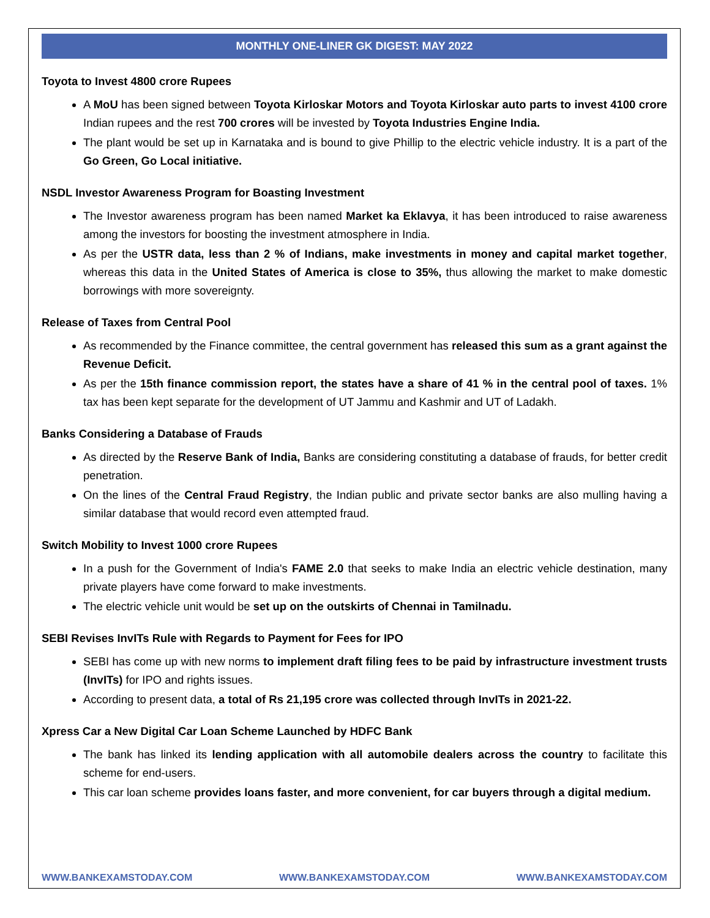MONTHLY ONE-LINER GK DIGEST: MAY 2022
Toyota to Invest 4800 crore Rupees
A MoU has been signed between Toyota Kirloskar Motors and Toyota Kirloskar auto parts to invest 4100 crore Indian rupees and the rest 700 crores will be invested by Toyota Industries Engine India.
The plant would be set up in Karnataka and is bound to give Phillip to the electric vehicle industry. It is a part of the Go Green, Go Local initiative.
NSDL Investor Awareness Program for Boasting Investment
The Investor awareness program has been named Market ka Eklavya, it has been introduced to raise awareness among the investors for boosting the investment atmosphere in India.
As per the USTR data, less than 2 % of Indians, make investments in money and capital market together, whereas this data in the United States of America is close to 35%, thus allowing the market to make domestic borrowings with more sovereignty.
Release of Taxes from Central Pool
As recommended by the Finance committee, the central government has released this sum as a grant against the Revenue Deficit.
As per the 15th finance commission report, the states have a share of 41 % in the central pool of taxes. 1% tax has been kept separate for the development of UT Jammu and Kashmir and UT of Ladakh.
Banks Considering a Database of Frauds
As directed by the Reserve Bank of India, Banks are considering constituting a database of frauds, for better credit penetration.
On the lines of the Central Fraud Registry, the Indian public and private sector banks are also mulling having a similar database that would record even attempted fraud.
Switch Mobility to Invest 1000 crore Rupees
In a push for the Government of India's FAME 2.0 that seeks to make India an electric vehicle destination, many private players have come forward to make investments.
The electric vehicle unit would be set up on the outskirts of Chennai in Tamilnadu.
SEBI Revises InvITs Rule with Regards to Payment for Fees for IPO
SEBI has come up with new norms to implement draft filing fees to be paid by infrastructure investment trusts (InvITs) for IPO and rights issues.
According to present data, a total of Rs 21,195 crore was collected through InvITs in 2021-22.
Xpress Car a New Digital Car Loan Scheme Launched by HDFC Bank
The bank has linked its lending application with all automobile dealers across the country to facilitate this scheme for end-users.
This car loan scheme provides loans faster, and more convenient, for car buyers through a digital medium.
WWW.BANKEXAMSTODAY.COM WWW.BANKEXAMSTODAY.COM WWW.BANKEXAMSTODAY.COM